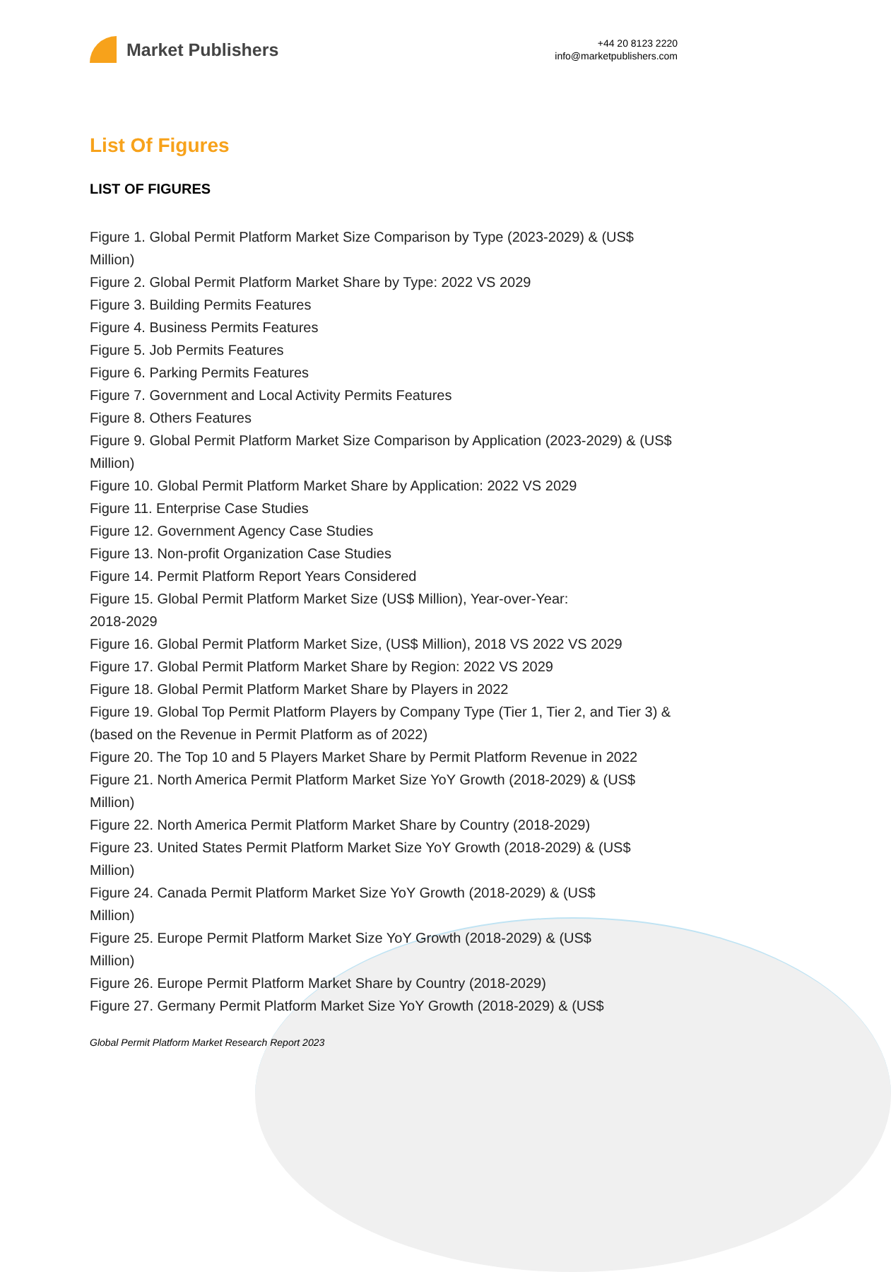Market Publishers
+44 20 8123 2220
info@marketpublishers.com
List Of Figures
LIST OF FIGURES
Figure 1. Global Permit Platform Market Size Comparison by Type (2023-2029) & (US$ Million)
Figure 2. Global Permit Platform Market Share by Type: 2022 VS 2029
Figure 3. Building Permits Features
Figure 4. Business Permits Features
Figure 5. Job Permits Features
Figure 6. Parking Permits Features
Figure 7. Government and Local Activity Permits Features
Figure 8. Others Features
Figure 9. Global Permit Platform Market Size Comparison by Application (2023-2029) & (US$ Million)
Figure 10. Global Permit Platform Market Share by Application: 2022 VS 2029
Figure 11. Enterprise Case Studies
Figure 12. Government Agency Case Studies
Figure 13. Non-profit Organization Case Studies
Figure 14. Permit Platform Report Years Considered
Figure 15. Global Permit Platform Market Size (US$ Million), Year-over-Year:
2018-2029
Figure 16. Global Permit Platform Market Size, (US$ Million), 2018 VS 2022 VS 2029
Figure 17. Global Permit Platform Market Share by Region: 2022 VS 2029
Figure 18. Global Permit Platform Market Share by Players in 2022
Figure 19. Global Top Permit Platform Players by Company Type (Tier 1, Tier 2, and Tier 3) & (based on the Revenue in Permit Platform as of 2022)
Figure 20. The Top 10 and 5 Players Market Share by Permit Platform Revenue in 2022
Figure 21. North America Permit Platform Market Size YoY Growth (2018-2029) & (US$ Million)
Figure 22. North America Permit Platform Market Share by Country (2018-2029)
Figure 23. United States Permit Platform Market Size YoY Growth (2018-2029) & (US$ Million)
Figure 24. Canada Permit Platform Market Size YoY Growth (2018-2029) & (US$
Million)
Figure 25. Europe Permit Platform Market Size YoY Growth (2018-2029) & (US$
Million)
Figure 26. Europe Permit Platform Market Share by Country (2018-2029)
Figure 27. Germany Permit Platform Market Size YoY Growth (2018-2029) & (US$
Global Permit Platform Market Research Report 2023